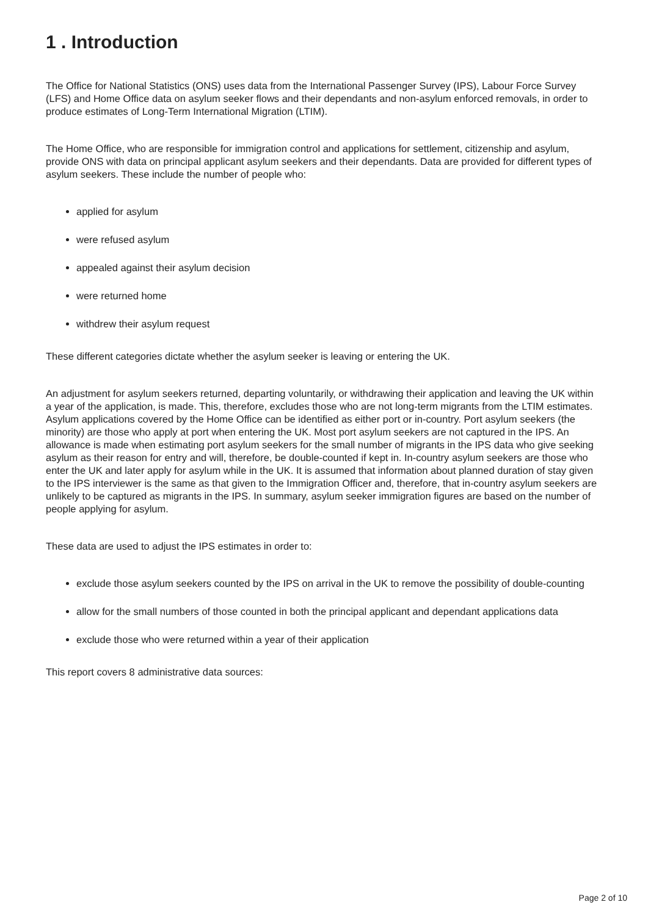1 . Introduction
The Office for National Statistics (ONS) uses data from the International Passenger Survey (IPS), Labour Force Survey (LFS) and Home Office data on asylum seeker flows and their dependants and non-asylum enforced removals, in order to produce estimates of Long-Term International Migration (LTIM).
The Home Office, who are responsible for immigration control and applications for settlement, citizenship and asylum, provide ONS with data on principal applicant asylum seekers and their dependants. Data are provided for different types of asylum seekers. These include the number of people who:
applied for asylum
were refused asylum
appealed against their asylum decision
were returned home
withdrew their asylum request
These different categories dictate whether the asylum seeker is leaving or entering the UK.
An adjustment for asylum seekers returned, departing voluntarily, or withdrawing their application and leaving the UK within a year of the application, is made. This, therefore, excludes those who are not long-term migrants from the LTIM estimates. Asylum applications covered by the Home Office can be identified as either port or in-country. Port asylum seekers (the minority) are those who apply at port when entering the UK. Most port asylum seekers are not captured in the IPS. An allowance is made when estimating port asylum seekers for the small number of migrants in the IPS data who give seeking asylum as their reason for entry and will, therefore, be double-counted if kept in. In-country asylum seekers are those who enter the UK and later apply for asylum while in the UK. It is assumed that information about planned duration of stay given to the IPS interviewer is the same as that given to the Immigration Officer and, therefore, that in-country asylum seekers are unlikely to be captured as migrants in the IPS. In summary, asylum seeker immigration figures are based on the number of people applying for asylum.
These data are used to adjust the IPS estimates in order to:
exclude those asylum seekers counted by the IPS on arrival in the UK to remove the possibility of double-counting
allow for the small numbers of those counted in both the principal applicant and dependant applications data
exclude those who were returned within a year of their application
This report covers 8 administrative data sources:
Page 2 of 10